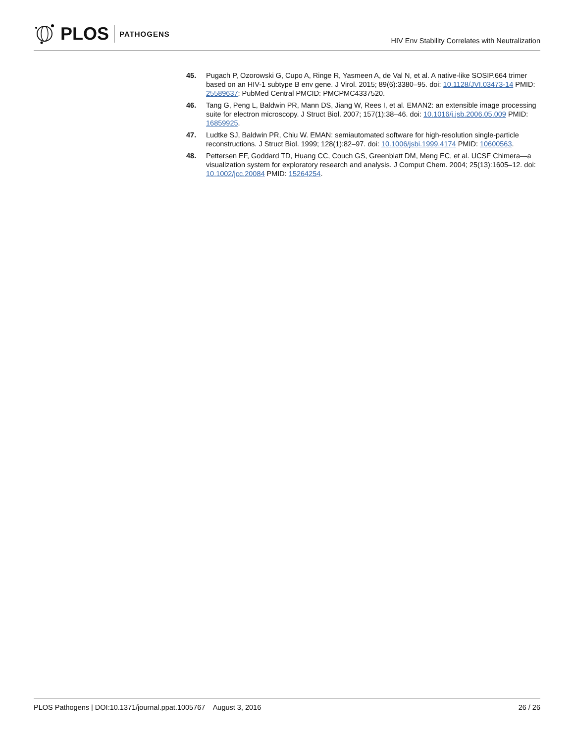PLOS PATHOGENS
HIV Env Stability Correlates with Neutralization
45. Pugach P, Ozorowski G, Cupo A, Ringe R, Yasmeen A, de Val N, et al. A native-like SOSIP.664 trimer based on an HIV-1 subtype B env gene. J Virol. 2015; 89(6):3380–95. doi: 10.1128/JVI.03473-14 PMID: 25589637; PubMed Central PMCID: PMCPMC4337520.
46. Tang G, Peng L, Baldwin PR, Mann DS, Jiang W, Rees I, et al. EMAN2: an extensible image processing suite for electron microscopy. J Struct Biol. 2007; 157(1):38–46. doi: 10.1016/j.jsb.2006.05.009 PMID: 16859925.
47. Ludtke SJ, Baldwin PR, Chiu W. EMAN: semiautomated software for high-resolution single-particle reconstructions. J Struct Biol. 1999; 128(1):82–97. doi: 10.1006/jsbi.1999.4174 PMID: 10600563.
48. Pettersen EF, Goddard TD, Huang CC, Couch GS, Greenblatt DM, Meng EC, et al. UCSF Chimera—a visualization system for exploratory research and analysis. J Comput Chem. 2004; 25(13):1605–12. doi: 10.1002/jcc.20084 PMID: 15264254.
PLOS Pathogens | DOI:10.1371/journal.ppat.1005767 August 3, 2016 26 / 26